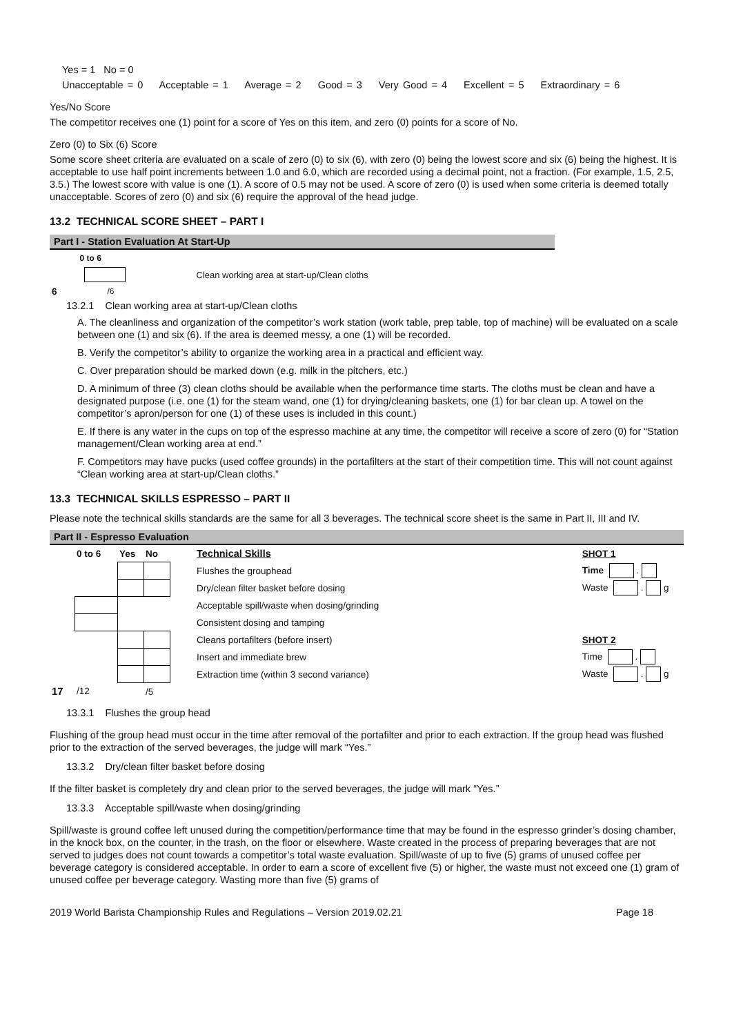Yes = 1 No = 0
Unacceptable = 0 Acceptable = 1 Average = 2 Good = 3 Very Good = 4 Excellent = 5 Extraordinary = 6
Yes/No Score
The competitor receives one (1) point for a score of Yes on this item, and zero (0) points for a score of No.
Zero (0) to Six (6) Score
Some score sheet criteria are evaluated on a scale of zero (0) to six (6), with zero (0) being the lowest score and six (6) being the highest. It is acceptable to use half point increments between 1.0 and 6.0, which are recorded using a decimal point, not a fraction. (For example, 1.5, 2.5, 3.5.) The lowest score with value is one (1). A score of 0.5 may not be used. A score of zero (0) is used when some criteria is deemed totally unacceptable. Scores of zero (0) and six (6) require the approval of the head judge.
13.2 TECHNICAL SCORE SHEET – PART I
Part I - Station Evaluation At Start-Up
| | 0 to 6 | |
| | | Clean working area at start-up/Clean cloths |
| 6 | /6 | |
13.2.1 Clean working area at start-up/Clean cloths
A. The cleanliness and organization of the competitor’s work station (work table, prep table, top of machine) will be evaluated on a scale between one (1) and six (6). If the area is deemed messy, a one (1) will be recorded.
B. Verify the competitor’s ability to organize the working area in a practical and efficient way.
C. Over preparation should be marked down (e.g. milk in the pitchers, etc.)
D. A minimum of three (3) clean cloths should be available when the performance time starts. The cloths must be clean and have a designated purpose (i.e. one (1) for the steam wand, one (1) for drying/cleaning baskets, one (1) for bar clean up. A towel on the competitor’s apron/person for one (1) of these uses is included in this count.)
E. If there is any water in the cups on top of the espresso machine at any time, the competitor will receive a score of zero (0) for “Station management/Clean working area at end.”
F. Competitors may have pucks (used coffee grounds) in the portafilters at the start of their competition time. This will not count against “Clean working area at start-up/Clean cloths.”
13.3 TECHNICAL SKILLS ESPRESSO – PART II
Please note the technical skills standards are the same for all 3 beverages. The technical score sheet is the same in Part II, III and IV.
Part II - Espresso Evaluation
| | 0 to 6 | Yes | No | | Technical Skills | | | SHOT 1 |
| | | | | | Flushes the grouphead | | | Time . |
| | | | | | Dry/clean filter basket before dosing | | | Waste . g |
| | | | | | Acceptable spill/waste when dosing/grinding | | | |
| | | | | | Consistent dosing and tamping | | | |
| | | | | | Cleans portafilters (before insert) | | | SHOT 2 |
| | | | | | Insert and immediate brew | | | Time . |
| | | | | | Extraction time (within 3 second variance) | | | Waste . g |
| 17 | /12 | | /5 | | | | | |
13.3.1 Flushes the group head
Flushing of the group head must occur in the time after removal of the portafilter and prior to each extraction. If the group head was flushed prior to the extraction of the served beverages, the judge will mark “Yes.”
13.3.2 Dry/clean filter basket before dosing
If the filter basket is completely dry and clean prior to the served beverages, the judge will mark “Yes.”
13.3.3 Acceptable spill/waste when dosing/grinding
Spill/waste is ground coffee left unused during the competition/performance time that may be found in the espresso grinder’s dosing chamber, in the knock box, on the counter, in the trash, on the floor or elsewhere. Waste created in the process of preparing beverages that are not served to judges does not count towards a competitor’s total waste evaluation. Spill/waste of up to five (5) grams of unused coffee per beverage category is considered acceptable. In order to earn a score of excellent five (5) or higher, the waste must not exceed one (1) gram of unused coffee per beverage category. Wasting more than five (5) grams of
2019 World Barista Championship Rules and Regulations – Version 2019.02.21 Page 18